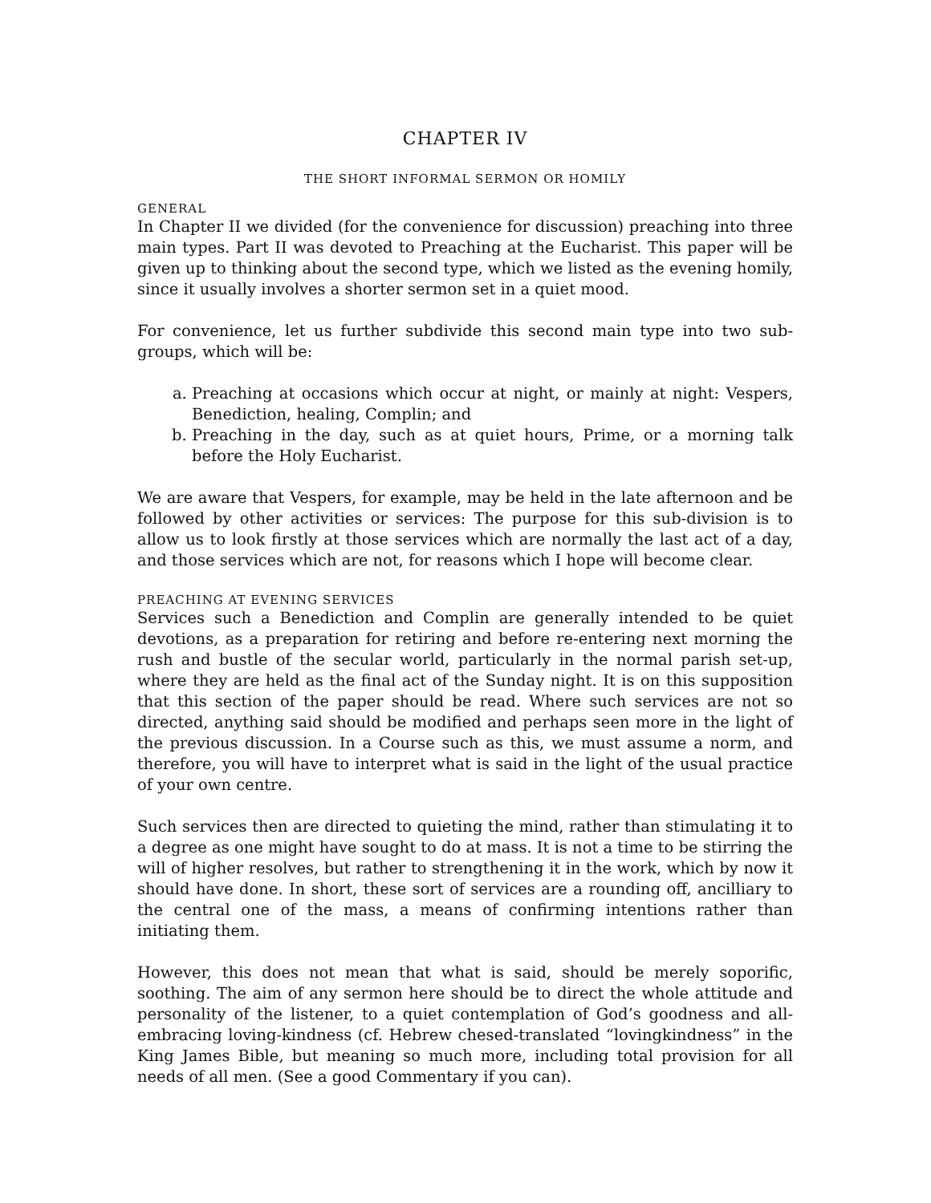CHAPTER IV
THE SHORT INFORMAL SERMON OR HOMILY
GENERAL
In Chapter II we divided (for the convenience for discussion) preaching into three main types. Part II was devoted to Preaching at the Eucharist. This paper will be given up to thinking about the second type, which we listed as the evening homily, since it usually involves a shorter sermon set in a quiet mood.
For convenience, let us further subdivide this second main type into two sub-groups, which will be:
a. Preaching at occasions which occur at night, or mainly at night: Vespers, Benediction, healing, Complin; and
b. Preaching in the day, such as at quiet hours, Prime, or a morning talk before the Holy Eucharist.
We are aware that Vespers, for example, may be held in the late afternoon and be followed by other activities or services: The purpose for this sub-division is to allow us to look firstly at those services which are normally the last act of a day, and those services which are not, for reasons which I hope will become clear.
PREACHING AT EVENING SERVICES
Services such a Benediction and Complin are generally intended to be quiet devotions, as a preparation for retiring and before re-entering next morning the rush and bustle of the secular world, particularly in the normal parish set-up, where they are held as the final act of the Sunday night. It is on this supposition that this section of the paper should be read. Where such services are not so directed, anything said should be modified and perhaps seen more in the light of the previous discussion. In a Course such as this, we must assume a norm, and therefore, you will have to interpret what is said in the light of the usual practice of your own centre.
Such services then are directed to quieting the mind, rather than stimulating it to a degree as one might have sought to do at mass. It is not a time to be stirring the will of higher resolves, but rather to strengthening it in the work, which by now it should have done. In short, these sort of services are a rounding off, ancilliary to the central one of the mass, a means of confirming intentions rather than initiating them.
However, this does not mean that what is said, should be merely soporific, soothing. The aim of any sermon here should be to direct the whole attitude and personality of the listener, to a quiet contemplation of God’s goodness and all-embracing loving-kindness (cf. Hebrew chesed-translated “lovingkindness” in the King James Bible, but meaning so much more, including total provision for all needs of all men. (See a good Commentary if you can).